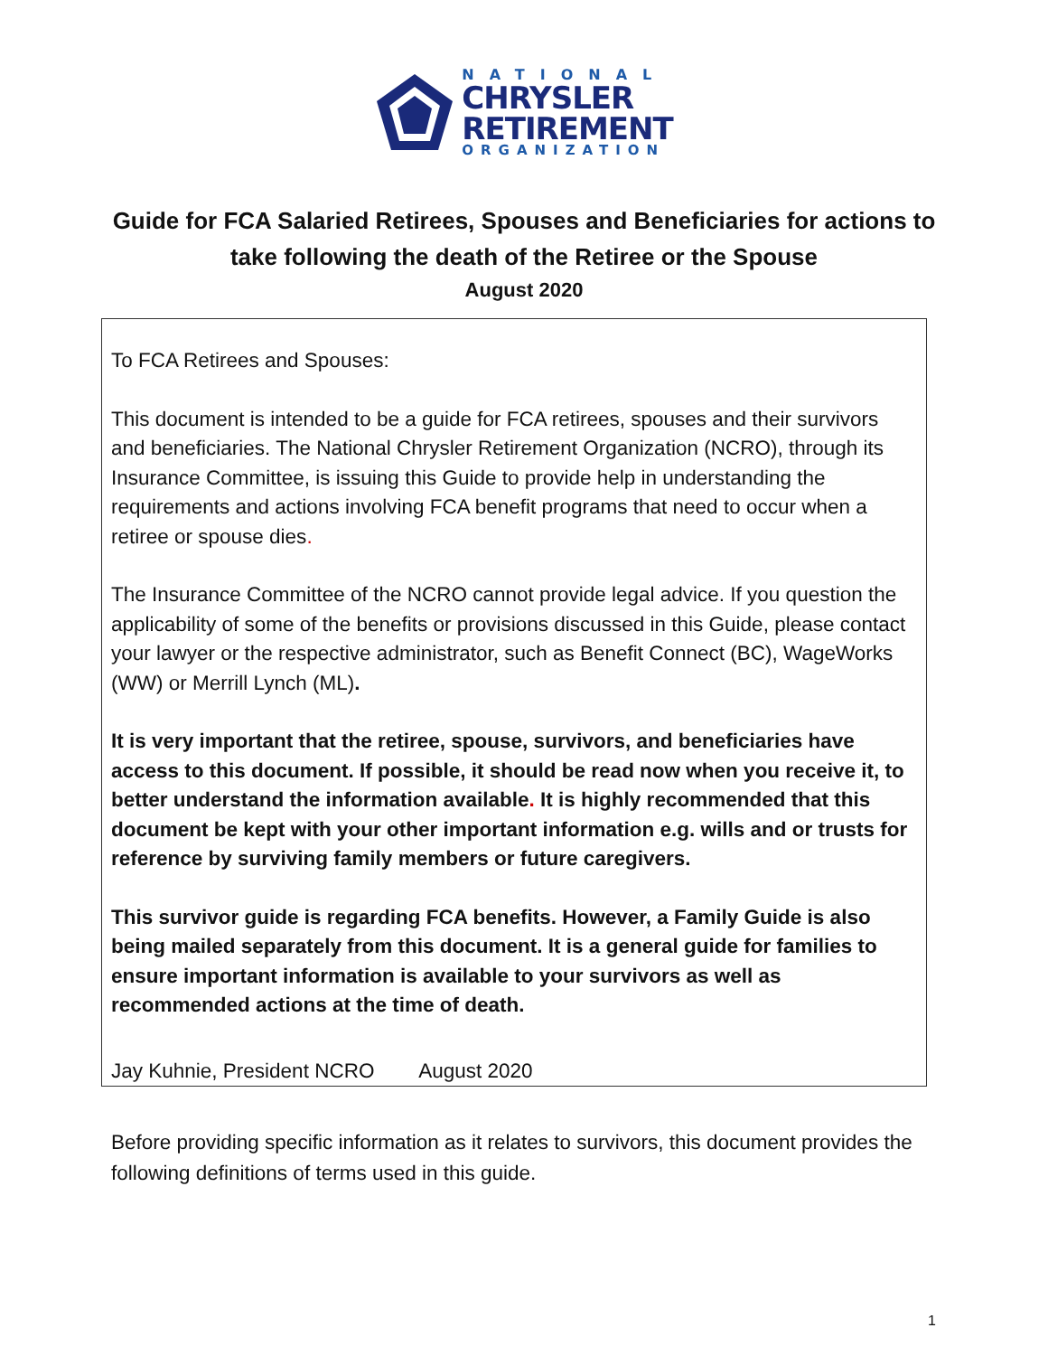NATIONAL
CHRYSLER
RETIREMENT
ORGANIZATION
Guide for FCA Salaried Retirees, Spouses and Beneficiaries for actions to take following the death of the Retiree or the Spouse
August 2020
To FCA Retirees and Spouses:
This document is intended to be a guide for FCA retirees, spouses and their survivors and beneficiaries. The National Chrysler Retirement Organization (NCRO), through its Insurance Committee, is issuing this Guide to provide help in understanding the requirements and actions involving FCA benefit programs that need to occur when a retiree or spouse dies.
The Insurance Committee of the NCRO cannot provide legal advice. If you question the applicability of some of the benefits or provisions discussed in this Guide, please contact your lawyer or the respective administrator, such as Benefit Connect (BC), WageWorks (WW) or Merrill Lynch (ML).
It is very important that the retiree, spouse, survivors, and beneficiaries have access to this document. If possible, it should be read now when you receive it, to better understand the information available. It is highly recommended that this document be kept with your other important information e.g. wills and or trusts for reference by surviving family members or future caregivers.
This survivor guide is regarding FCA benefits. However, a Family Guide is also being mailed separately from this document. It is a general guide for families to ensure important information is available to your survivors as well as recommended actions at the time of death.
Jay Kuhnie, President NCRO August 2020
Before providing specific information as it relates to survivors, this document provides the following definitions of terms used in this guide.
1